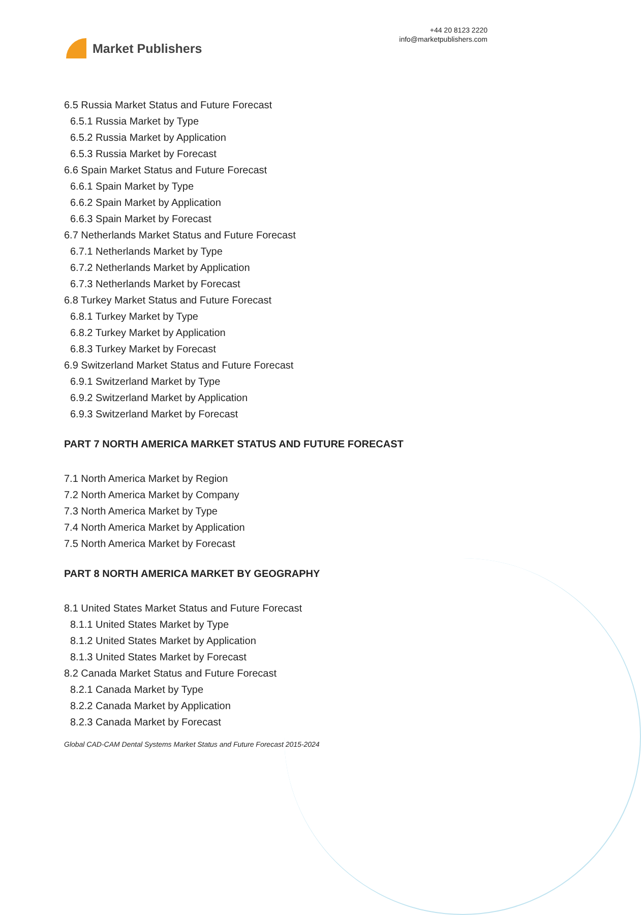Market Publishers
+44 20 8123 2220
info@marketpublishers.com
6.5 Russia Market Status and Future Forecast
6.5.1 Russia Market by Type
6.5.2 Russia Market by Application
6.5.3 Russia Market by Forecast
6.6 Spain Market Status and Future Forecast
6.6.1 Spain Market by Type
6.6.2 Spain Market by Application
6.6.3 Spain Market by Forecast
6.7 Netherlands Market Status and Future Forecast
6.7.1 Netherlands Market by Type
6.7.2 Netherlands Market by Application
6.7.3 Netherlands Market by Forecast
6.8 Turkey Market Status and Future Forecast
6.8.1 Turkey Market by Type
6.8.2 Turkey Market by Application
6.8.3 Turkey Market by Forecast
6.9 Switzerland Market Status and Future Forecast
6.9.1 Switzerland Market by Type
6.9.2 Switzerland Market by Application
6.9.3 Switzerland Market by Forecast
PART 7 NORTH AMERICA MARKET STATUS AND FUTURE FORECAST
7.1 North America Market by Region
7.2 North America Market by Company
7.3 North America Market by Type
7.4 North America Market by Application
7.5 North America Market by Forecast
PART 8 NORTH AMERICA MARKET BY GEOGRAPHY
8.1 United States Market Status and Future Forecast
8.1.1 United States Market by Type
8.1.2 United States Market by Application
8.1.3 United States Market by Forecast
8.2 Canada Market Status and Future Forecast
8.2.1 Canada Market by Type
8.2.2 Canada Market by Application
8.2.3 Canada Market by Forecast
Global CAD-CAM Dental Systems Market Status and Future Forecast 2015-2024